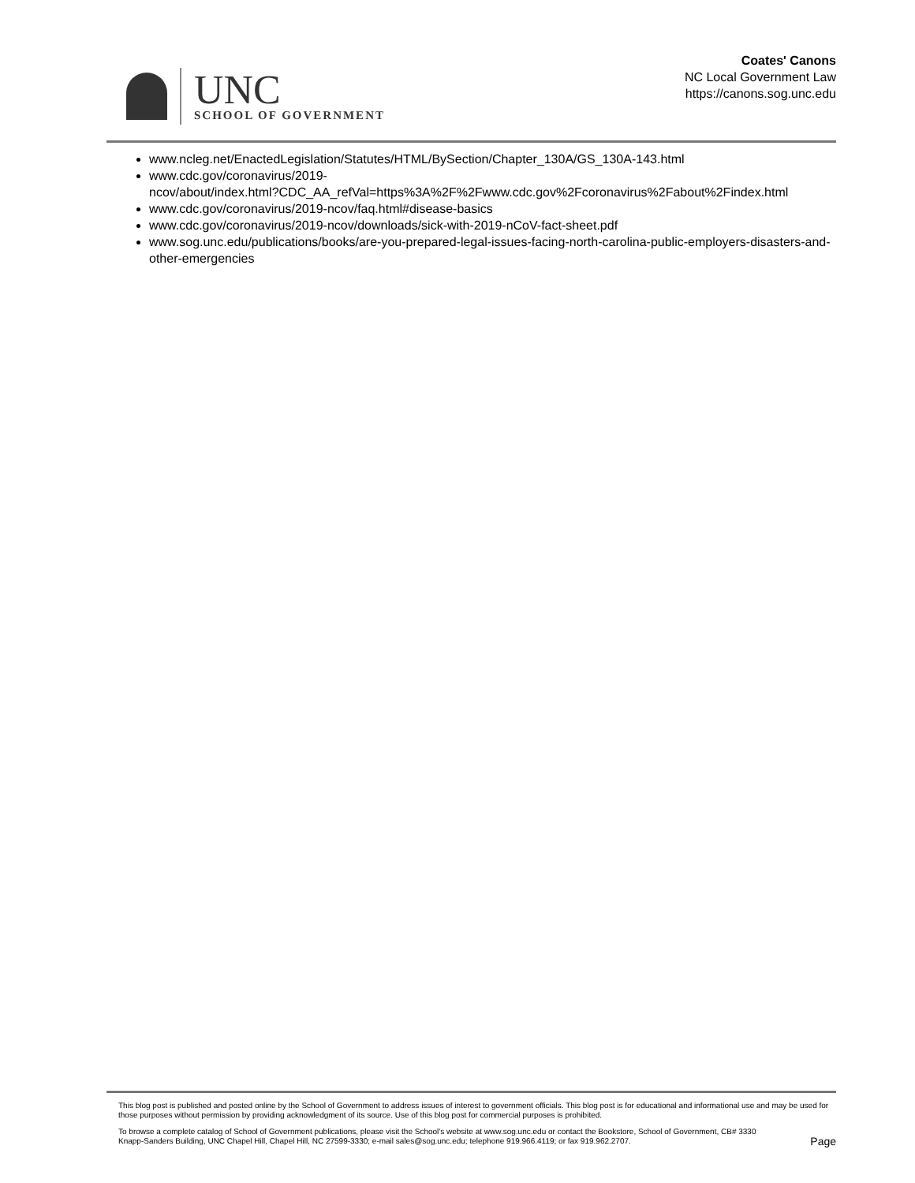UNC
SCHOOL OF GOVERNMENT
Coates' Canons
NC Local Government Law
https://canons.sog.unc.edu
www.ncleg.net/EnactedLegislation/Statutes/HTML/BySection/Chapter_130A/GS_130A-143.html
www.cdc.gov/coronavirus/2019-
ncov/about/index.html?CDC_AA_refVal=https%3A%2F%2Fwww.cdc.gov%2Fcoronavirus%2Fabout%2Findex.html
www.cdc.gov/coronavirus/2019-ncov/faq.html#disease-basics
www.cdc.gov/coronavirus/2019-ncov/downloads/sick-with-2019-nCoV-fact-sheet.pdf
www.sog.unc.edu/publications/books/are-you-prepared-legal-issues-facing-north-carolina-public-employers-disasters-and-other-emergencies
This blog post is published and posted online by the School of Government to address issues of interest to government officials. This blog post is for educational and informational use and may be used for those purposes without permission by providing acknowledgment of its source. Use of this blog post for commercial purposes is prohibited.
To browse a complete catalog of School of Government publications, please visit the School's website at www.sog.unc.edu or contact the Bookstore, School of Government, CB# 3330 Knapp-Sanders Building, UNC Chapel Hill, Chapel Hill, NC 27599-3330; e-mail sales@sog.unc.edu; telephone 919.966.4119; or fax 919.962.2707.
Page